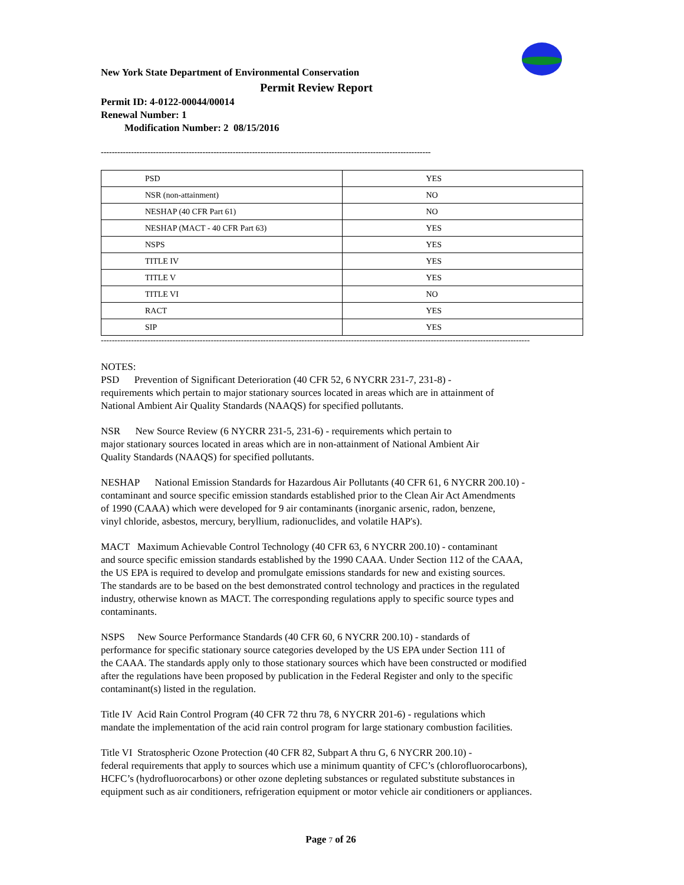New York State Department of Environmental Conservation
Permit Review Report
Permit ID: 4-0122-00044/00014
Renewal Number: 1
Modification Number: 2 08/15/2016
------------------------------------------------------------------------------------------------------------------------
| PSD | YES |
| NSR (non-attainment) | NO |
| NESHAP (40 CFR Part 61) | NO |
| NESHAP (MACT - 40 CFR Part 63) | YES |
| NSPS | YES |
| TITLE IV | YES |
| TITLE V | YES |
| TITLE VI | NO |
| RACT | YES |
| SIP | YES |
------------------------------------------------------------------------------------------------------------------------------------------------------------
NOTES:
PSD Prevention of Significant Deterioration (40 CFR 52, 6 NYCRR 231-7, 231-8) -
requirements which pertain to major stationary sources located in areas which are in attainment of
National Ambient Air Quality Standards (NAAQS) for specified pollutants.
NSR New Source Review (6 NYCRR 231-5, 231-6) - requirements which pertain to
major stationary sources located in areas which are in non-attainment of National Ambient Air
Quality Standards (NAAQS) for specified pollutants.
NESHAP National Emission Standards for Hazardous Air Pollutants (40 CFR 61, 6 NYCRR 200.10) -
contaminant and source specific emission standards established prior to the Clean Air Act Amendments
of 1990 (CAAA) which were developed for 9 air contaminants (inorganic arsenic, radon, benzene,
vinyl chloride, asbestos, mercury, beryllium, radionuclides, and volatile HAP's).
MACT Maximum Achievable Control Technology (40 CFR 63, 6 NYCRR 200.10) - contaminant
and source specific emission standards established by the 1990 CAAA. Under Section 112 of the CAAA,
the US EPA is required to develop and promulgate emissions standards for new and existing sources.
The standards are to be based on the best demonstrated control technology and practices in the regulated
industry, otherwise known as MACT. The corresponding regulations apply to specific source types and
contaminants.
NSPS New Source Performance Standards (40 CFR 60, 6 NYCRR 200.10) - standards of
performance for specific stationary source categories developed by the US EPA under Section 111 of
the CAAA. The standards apply only to those stationary sources which have been constructed or modified
after the regulations have been proposed by publication in the Federal Register and only to the specific
contaminant(s) listed in the regulation.
Title IV Acid Rain Control Program (40 CFR 72 thru 78, 6 NYCRR 201-6) - regulations which
mandate the implementation of the acid rain control program for large stationary combustion facilities.
Title VI Stratospheric Ozone Protection (40 CFR 82, Subpart A thru G, 6 NYCRR 200.10) -
federal requirements that apply to sources which use a minimum quantity of CFC’s (chlorofluorocarbons),
HCFC’s (hydrofluorocarbons) or other ozone depleting substances or regulated substitute substances in
equipment such as air conditioners, refrigeration equipment or motor vehicle air conditioners or appliances.
Page 7 of 26